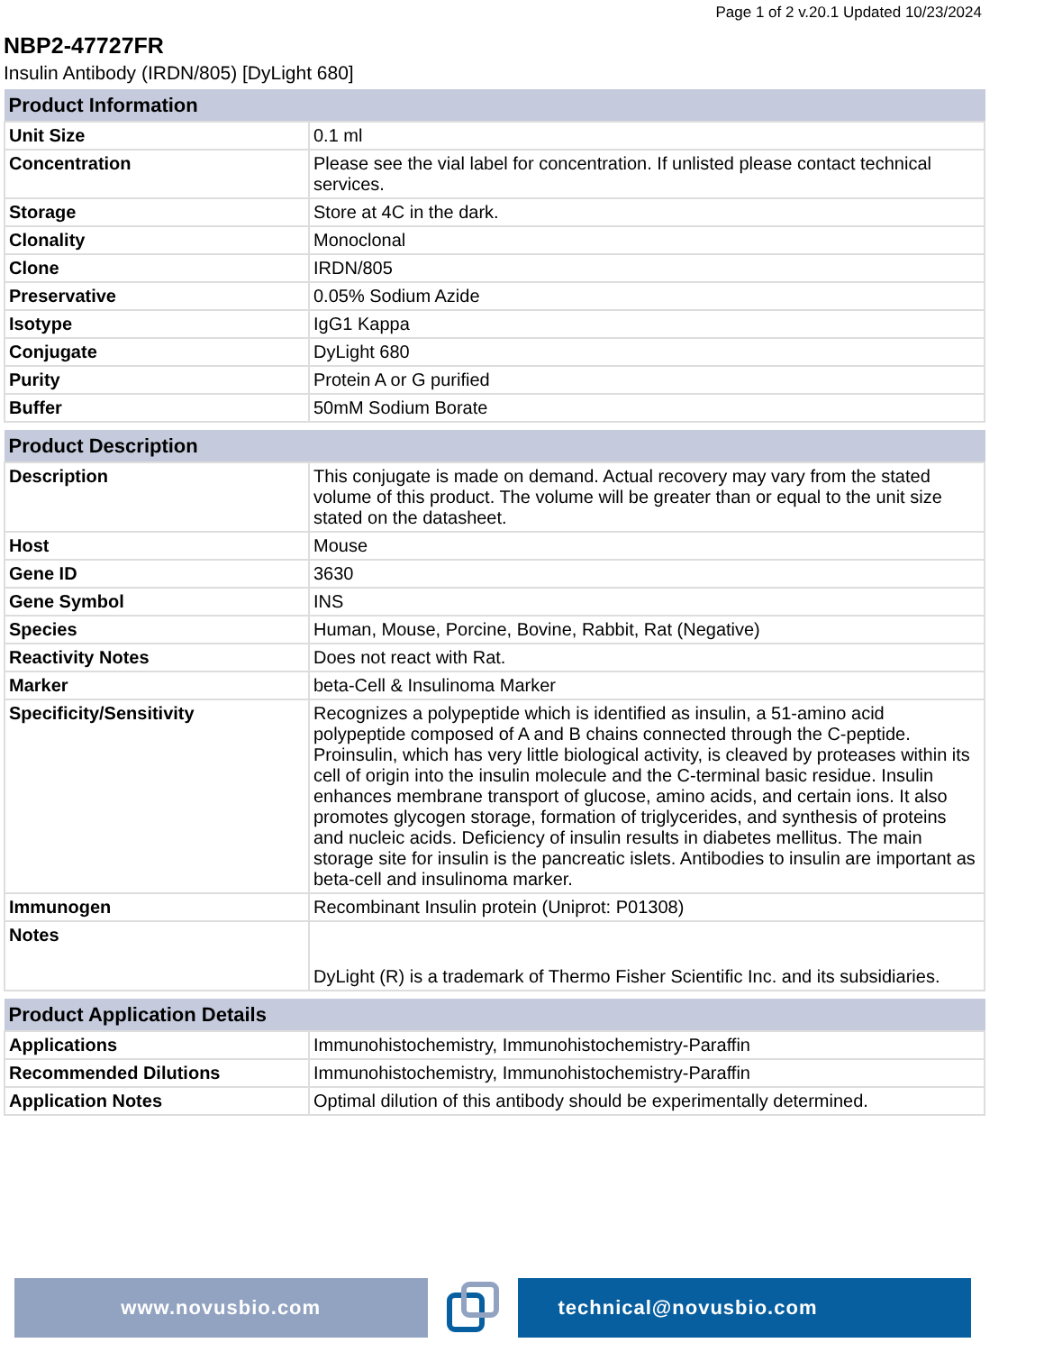Page 1 of 2 v.20.1 Updated 10/23/2024
NBP2-47727FR
Insulin Antibody (IRDN/805) [DyLight 680]
| Product Information | |
| --- | --- |
| Unit Size | 0.1 ml |
| Concentration | Please see the vial label for concentration. If unlisted please contact technical services. |
| Storage | Store at 4C in the dark. |
| Clonality | Monoclonal |
| Clone | IRDN/805 |
| Preservative | 0.05% Sodium Azide |
| Isotype | IgG1 Kappa |
| Conjugate | DyLight 680 |
| Purity | Protein A or G purified |
| Buffer | 50mM Sodium Borate |
| Product Description | |
| --- | --- |
| Description | This conjugate is made on demand. Actual recovery may vary from the stated volume of this product. The volume will be greater than or equal to the unit size stated on the datasheet. |
| Host | Mouse |
| Gene ID | 3630 |
| Gene Symbol | INS |
| Species | Human, Mouse, Porcine, Bovine, Rabbit, Rat (Negative) |
| Reactivity Notes | Does not react with Rat. |
| Marker | beta-Cell & Insulinoma Marker |
| Specificity/Sensitivity | Recognizes a polypeptide which is identified as insulin, a 51-amino acid polypeptide composed of A and B chains connected through the C-peptide. Proinsulin, which has very little biological activity, is cleaved by proteases within its cell of origin into the insulin molecule and the C-terminal basic residue. Insulin enhances membrane transport of glucose, amino acids, and certain ions. It also promotes glycogen storage, formation of triglycerides, and synthesis of proteins and nucleic acids. Deficiency of insulin results in diabetes mellitus. The main storage site for insulin is the pancreatic islets. Antibodies to insulin are important as beta-cell and insulinoma marker. |
| Immunogen | Recombinant Insulin protein (Uniprot: P01308) |
| Notes | DyLight (R) is a trademark of Thermo Fisher Scientific Inc. and its subsidiaries. |
| Product Application Details | |
| --- | --- |
| Applications | Immunohistochemistry, Immunohistochemistry-Paraffin |
| Recommended Dilutions | Immunohistochemistry, Immunohistochemistry-Paraffin |
| Application Notes | Optimal dilution of this antibody should be experimentally determined. |
www.novusbio.com technical@novusbio.com